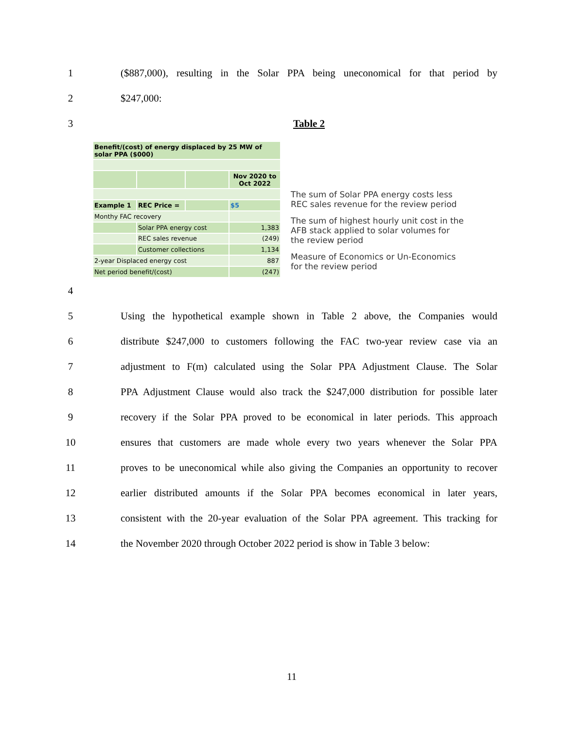1
($887,000), resulting in the Solar PPA being uneconomical for that period by
2 $247,000:
3 Table 2
| Benefit/(cost) of energy displaced by 25 MW of solar PPA ($000) | | | |
| | | | Nov 2020 to Oct 2022 |
| Example 1 | REC Price = | | $5 |
| Monthy FAC recovery | | | |
| | Solar PPA energy cost | | 1,383 |
| | REC sales revenue | | (249) |
| | Customer collections | | 1,134 |
| 2-year Displaced energy cost | | | 887 |
| Net period benefit/(cost) | | | (247) |
The sum of Solar PPA energy costs less REC sales revenue for the review period
The sum of highest hourly unit cost in the AFB stack applied to solar volumes for the review period
Measure of Economics or Un-Economics for the review period
4
5
Using the hypothetical example shown in Table 2 above, the Companies would
6
distribute $247,000 to customers following the FAC two-year review case via an
7
adjustment to F(m) calculated using the Solar PPA Adjustment Clause. The Solar
8
PPA Adjustment Clause would also track the $247,000 distribution for possible later
9
recovery if the Solar PPA proved to be economical in later periods. This approach
10
ensures that customers are made whole every two years whenever the Solar PPA
11
proves to be uneconomical while also giving the Companies an opportunity to recover
12
earlier distributed amounts if the Solar PPA becomes economical in later years,
13
consistent with the 20-year evaluation of the Solar PPA agreement. This tracking for
14
the November 2020 through October 2022 period is show in Table 3 below:
11